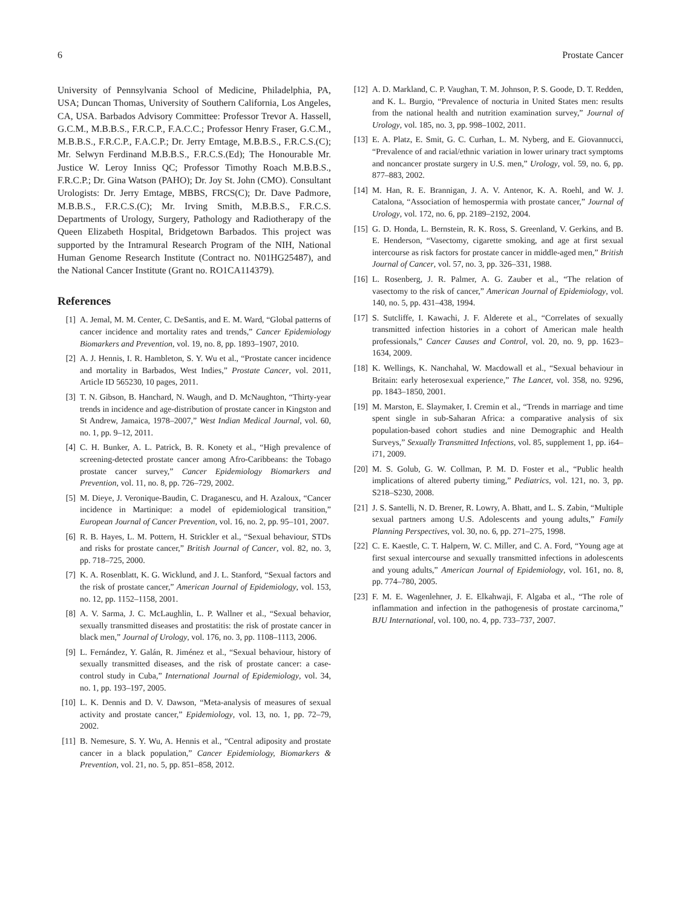6 Prostate Cancer
University of Pennsylvania School of Medicine, Philadelphia, PA, USA; Duncan Thomas, University of Southern California, Los Angeles, CA, USA. Barbados Advisory Committee: Professor Trevor A. Hassell, G.C.M., M.B.B.S., F.R.C.P., F.A.C.C.; Professor Henry Fraser, G.C.M., M.B.B.S., F.R.C.P., F.A.C.P.; Dr. Jerry Emtage, M.B.B.S., F.R.C.S.(C); Mr. Selwyn Ferdinand M.B.B.S., F.R.C.S.(Ed); The Honourable Mr. Justice W. Leroy Inniss QC; Professor Timothy Roach M.B.B.S., F.R.C.P.; Dr. Gina Watson (PAHO); Dr. Joy St. John (CMO). Consultant Urologists: Dr. Jerry Emtage, MBBS, FRCS(C); Dr. Dave Padmore, M.B.B.S., F.R.C.S.(C); Mr. Irving Smith, M.B.B.S., F.R.C.S. Departments of Urology, Surgery, Pathology and Radiotherapy of the Queen Elizabeth Hospital, Bridgetown Barbados. This project was supported by the Intramural Research Program of the NIH, National Human Genome Research Institute (Contract no. N01HG25487), and the National Cancer Institute (Grant no. RO1CA114379).
References
[1] A. Jemal, M. M. Center, C. DeSantis, and E. M. Ward, “Global patterns of cancer incidence and mortality rates and trends,” Cancer Epidemiology Biomarkers and Prevention, vol. 19, no. 8, pp. 1893–1907, 2010.
[2] A. J. Hennis, I. R. Hambleton, S. Y. Wu et al., “Prostate cancer incidence and mortality in Barbados, West Indies,” Prostate Cancer, vol. 2011, Article ID 565230, 10 pages, 2011.
[3] T. N. Gibson, B. Hanchard, N. Waugh, and D. McNaughton, “Thirty-year trends in incidence and age-distribution of prostate cancer in Kingston and St Andrew, Jamaica, 1978–2007,” West Indian Medical Journal, vol. 60, no. 1, pp. 9–12, 2011.
[4] C. H. Bunker, A. L. Patrick, B. R. Konety et al., “High prevalence of screening-detected prostate cancer among Afro-Caribbeans: the Tobago prostate cancer survey,” Cancer Epidemiology Biomarkers and Prevention, vol. 11, no. 8, pp. 726–729, 2002.
[5] M. Dieye, J. Veronique-Baudin, C. Draganescu, and H. Azaloux, “Cancer incidence in Martinique: a model of epidemiological transition,” European Journal of Cancer Prevention, vol. 16, no. 2, pp. 95–101, 2007.
[6] R. B. Hayes, L. M. Pottern, H. Strickler et al., “Sexual behaviour, STDs and risks for prostate cancer,” British Journal of Cancer, vol. 82, no. 3, pp. 718–725, 2000.
[7] K. A. Rosenblatt, K. G. Wicklund, and J. L. Stanford, “Sexual factors and the risk of prostate cancer,” American Journal of Epidemiology, vol. 153, no. 12, pp. 1152–1158, 2001.
[8] A. V. Sarma, J. C. McLaughlin, L. P. Wallner et al., “Sexual behavior, sexually transmitted diseases and prostatitis: the risk of prostate cancer in black men,” Journal of Urology, vol. 176, no. 3, pp. 1108–1113, 2006.
[9] L. Fernández, Y. Galán, R. Jiménez et al., “Sexual behaviour, history of sexually transmitted diseases, and the risk of prostate cancer: a case-control study in Cuba,” International Journal of Epidemiology, vol. 34, no. 1, pp. 193–197, 2005.
[10] L. K. Dennis and D. V. Dawson, “Meta-analysis of measures of sexual activity and prostate cancer,” Epidemiology, vol. 13, no. 1, pp. 72–79, 2002.
[11] B. Nemesure, S. Y. Wu, A. Hennis et al., “Central adiposity and prostate cancer in a black population,” Cancer Epidemiology, Biomarkers & Prevention, vol. 21, no. 5, pp. 851–858, 2012.
[12] A. D. Markland, C. P. Vaughan, T. M. Johnson, P. S. Goode, D. T. Redden, and K. L. Burgio, “Prevalence of nocturia in United States men: results from the national health and nutrition examination survey,” Journal of Urology, vol. 185, no. 3, pp. 998–1002, 2011.
[13] E. A. Platz, E. Smit, G. C. Curhan, L. M. Nyberg, and E. Giovannucci, “Prevalence of and racial/ethnic variation in lower urinary tract symptoms and noncancer prostate surgery in U.S. men,” Urology, vol. 59, no. 6, pp. 877–883, 2002.
[14] M. Han, R. E. Brannigan, J. A. V. Antenor, K. A. Roehl, and W. J. Catalona, “Association of hemospermia with prostate cancer,” Journal of Urology, vol. 172, no. 6, pp. 2189–2192, 2004.
[15] G. D. Honda, L. Bernstein, R. K. Ross, S. Greenland, V. Gerkins, and B. E. Henderson, “Vasectomy, cigarette smoking, and age at first sexual intercourse as risk factors for prostate cancer in middle-aged men,” British Journal of Cancer, vol. 57, no. 3, pp. 326–331, 1988.
[16] L. Rosenberg, J. R. Palmer, A. G. Zauber et al., “The relation of vasectomy to the risk of cancer,” American Journal of Epidemiology, vol. 140, no. 5, pp. 431–438, 1994.
[17] S. Sutcliffe, I. Kawachi, J. F. Alderete et al., “Correlates of sexually transmitted infection histories in a cohort of American male health professionals,” Cancer Causes and Control, vol. 20, no. 9, pp. 1623–1634, 2009.
[18] K. Wellings, K. Nanchahal, W. Macdowall et al., “Sexual behaviour in Britain: early heterosexual experience,” The Lancet, vol. 358, no. 9296, pp. 1843–1850, 2001.
[19] M. Marston, E. Slaymaker, I. Cremin et al., “Trends in marriage and time spent single in sub-Saharan Africa: a comparative analysis of six population-based cohort studies and nine Demographic and Health Surveys,” Sexually Transmitted Infections, vol. 85, supplement 1, pp. i64–i71, 2009.
[20] M. S. Golub, G. W. Collman, P. M. D. Foster et al., “Public health implications of altered puberty timing,” Pediatrics, vol. 121, no. 3, pp. S218–S230, 2008.
[21] J. S. Santelli, N. D. Brener, R. Lowry, A. Bhatt, and L. S. Zabin, “Multiple sexual partners among U.S. Adolescents and young adults,” Family Planning Perspectives, vol. 30, no. 6, pp. 271–275, 1998.
[22] C. E. Kaestle, C. T. Halpern, W. C. Miller, and C. A. Ford, “Young age at first sexual intercourse and sexually transmitted infections in adolescents and young adults,” American Journal of Epidemiology, vol. 161, no. 8, pp. 774–780, 2005.
[23] F. M. E. Wagenlehner, J. E. Elkahwaji, F. Algaba et al., “The role of inflammation and infection in the pathogenesis of prostate carcinoma,” BJU International, vol. 100, no. 4, pp. 733–737, 2007.